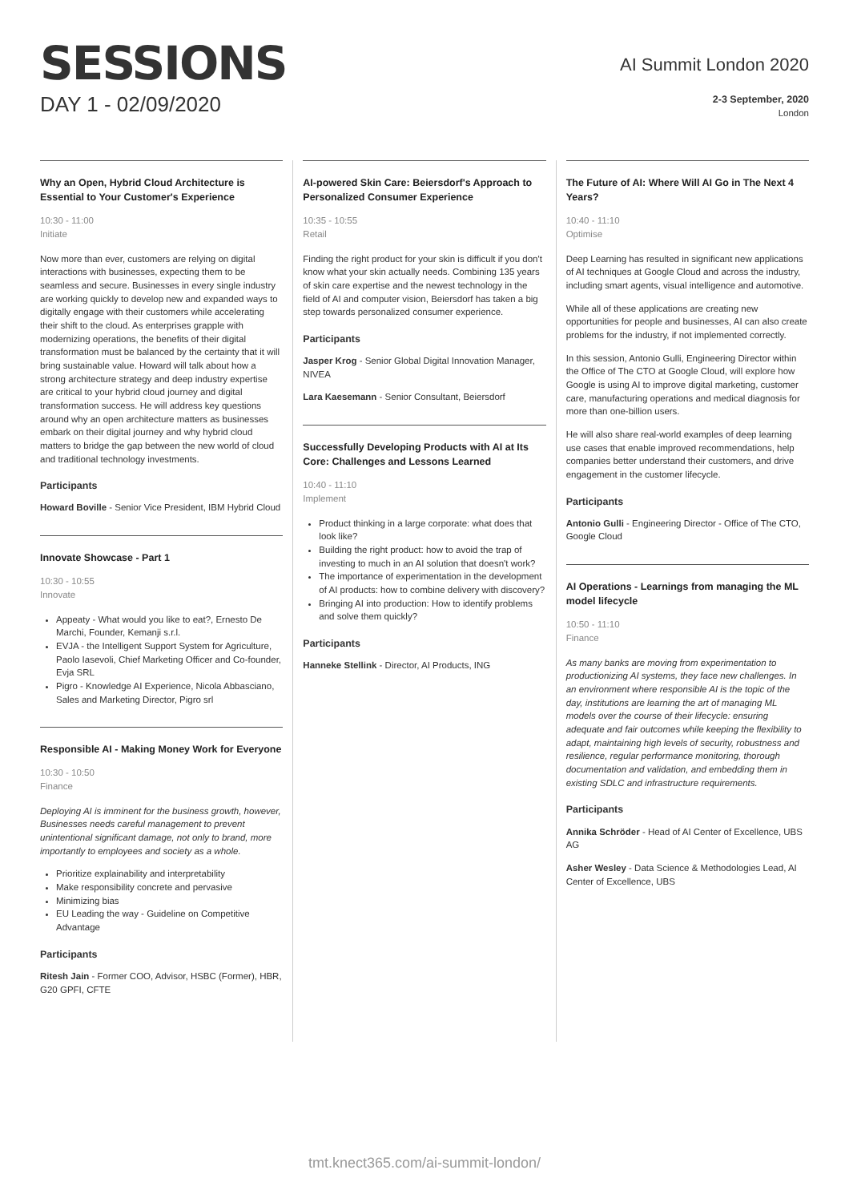SESSIONS
DAY 1 - 02/09/2020
AI Summit London 2020
2-3 September, 2020
London
Why an Open, Hybrid Cloud Architecture is Essential to Your Customer's Experience
10:30 - 11:00
Initiate
Now more than ever, customers are relying on digital interactions with businesses, expecting them to be seamless and secure. Businesses in every single industry are working quickly to develop new and expanded ways to digitally engage with their customers while accelerating their shift to the cloud. As enterprises grapple with modernizing operations, the benefits of their digital transformation must be balanced by the certainty that it will bring sustainable value. Howard will talk about how a strong architecture strategy and deep industry expertise are critical to your hybrid cloud journey and digital transformation success. He will address key questions around why an open architecture matters as businesses embark on their digital journey and why hybrid cloud matters to bridge the gap between the new world of cloud and traditional technology investments.
Participants
Howard Boville - Senior Vice President, IBM Hybrid Cloud
Innovate Showcase - Part 1
10:30 - 10:55
Innovate
Appeaty - What would you like to eat?, Ernesto De Marchi, Founder, Kemanji s.r.l.
EVJA - the Intelligent Support System for Agriculture, Paolo Iasevoli, Chief Marketing Officer and Co-founder, Evja SRL
Pigro - Knowledge AI Experience, Nicola Abbasciano, Sales and Marketing Director, Pigro srl
Responsible AI - Making Money Work for Everyone
10:30 - 10:50
Finance
Deploying AI is imminent for the business growth, however, Businesses needs careful management to prevent unintentional significant damage, not only to brand, more importantly to employees and society as a whole.
Prioritize explainability and interpretability
Make responsibility concrete and pervasive
Minimizing bias
EU Leading the way - Guideline on Competitive Advantage
Participants
Ritesh Jain - Former COO, Advisor, HSBC (Former), HBR, G20 GPFI, CFTE
AI-powered Skin Care: Beiersdorf's Approach to Personalized Consumer Experience
10:35 - 10:55
Retail
Finding the right product for your skin is difficult if you don't know what your skin actually needs. Combining 135 years of skin care expertise and the newest technology in the field of AI and computer vision, Beiersdorf has taken a big step towards personalized consumer experience.
Participants
Jasper Krog - Senior Global Digital Innovation Manager, NIVEA
Lara Kaesemann - Senior Consultant, Beiersdorf
Successfully Developing Products with AI at Its Core: Challenges and Lessons Learned
10:40 - 11:10
Implement
Product thinking in a large corporate: what does that look like?
Building the right product: how to avoid the trap of investing to much in an AI solution that doesn't work?
The importance of experimentation in the development of AI products: how to combine delivery with discovery?
Bringing AI into production: How to identify problems and solve them quickly?
Participants
Hanneke Stellink - Director, AI Products, ING
The Future of AI: Where Will AI Go in The Next 4 Years?
10:40 - 11:10
Optimise
Deep Learning has resulted in significant new applications of AI techniques at Google Cloud and across the industry, including smart agents, visual intelligence and automotive.
While all of these applications are creating new opportunities for people and businesses, AI can also create problems for the industry, if not implemented correctly.
In this session, Antonio Gulli, Engineering Director within the Office of The CTO at Google Cloud, will explore how Google is using AI to improve digital marketing, customer care, manufacturing operations and medical diagnosis for more than one-billion users.
He will also share real-world examples of deep learning use cases that enable improved recommendations, help companies better understand their customers, and drive engagement in the customer lifecycle.
Participants
Antonio Gulli - Engineering Director - Office of The CTO, Google Cloud
AI Operations - Learnings from managing the ML model lifecycle
10:50 - 11:10
Finance
As many banks are moving from experimentation to productionizing AI systems, they face new challenges. In an environment where responsible AI is the topic of the day, institutions are learning the art of managing ML models over the course of their lifecycle: ensuring adequate and fair outcomes while keeping the flexibility to adapt, maintaining high levels of security, robustness and resilience, regular performance monitoring, thorough documentation and validation, and embedding them in existing SDLC and infrastructure requirements.
Participants
Annika Schröder - Head of AI Center of Excellence, UBS AG
Asher Wesley - Data Science & Methodologies Lead, AI Center of Excellence, UBS
tmt.knect365.com/ai-summit-london/